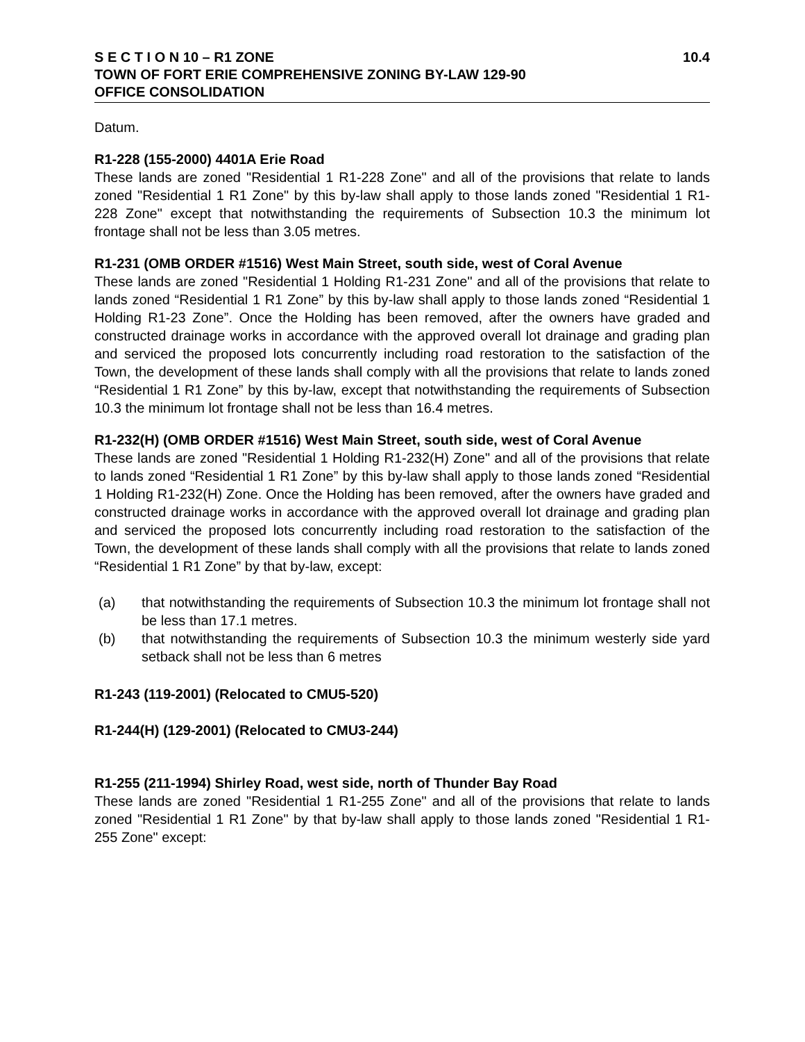S E C T I O N 10 – R1 ZONE 10.4
TOWN OF FORT ERIE COMPREHENSIVE ZONING BY-LAW 129-90
OFFICE CONSOLIDATION
Datum.
R1-228 (155-2000) 4401A Erie Road
These lands are zoned "Residential 1 R1-228 Zone" and all of the provisions that relate to lands zoned "Residential 1 R1 Zone" by this by-law shall apply to those lands zoned "Residential 1 R1-228 Zone" except that notwithstanding the requirements of Subsection 10.3 the minimum lot frontage shall not be less than 3.05 metres.
R1-231 (OMB ORDER #1516) West Main Street, south side, west of Coral Avenue
These lands are zoned "Residential 1 Holding R1-231 Zone" and all of the provisions that relate to lands zoned “Residential 1 R1 Zone” by this by-law shall apply to those lands zoned “Residential 1 Holding R1-23 Zone”. Once the Holding has been removed, after the owners have graded and constructed drainage works in accordance with the approved overall lot drainage and grading plan and serviced the proposed lots concurrently including road restoration to the satisfaction of the Town, the development of these lands shall comply with all the provisions that relate to lands zoned “Residential 1 R1 Zone” by this by-law, except that notwithstanding the requirements of Subsection 10.3 the minimum lot frontage shall not be less than 16.4 metres.
R1-232(H) (OMB ORDER #1516) West Main Street, south side, west of Coral Avenue
These lands are zoned "Residential 1 Holding R1-232(H) Zone" and all of the provisions that relate to lands zoned “Residential 1 R1 Zone” by this by-law shall apply to those lands zoned “Residential 1 Holding R1-232(H) Zone. Once the Holding has been removed, after the owners have graded and constructed drainage works in accordance with the approved overall lot drainage and grading plan and serviced the proposed lots concurrently including road restoration to the satisfaction of the Town, the development of these lands shall comply with all the provisions that relate to lands zoned “Residential 1 R1 Zone” by that by-law, except:
(a) that notwithstanding the requirements of Subsection 10.3 the minimum lot frontage shall not be less than 17.1 metres.
(b) that notwithstanding the requirements of Subsection 10.3 the minimum westerly side yard setback shall not be less than 6 metres
R1-243 (119-2001) (Relocated to CMU5-520)
R1-244(H) (129-2001) (Relocated to CMU3-244)
R1-255 (211-1994) Shirley Road, west side, north of Thunder Bay Road
These lands are zoned "Residential 1 R1-255 Zone" and all of the provisions that relate to lands zoned "Residential 1 R1 Zone" by that by-law shall apply to those lands zoned "Residential 1 R1-255 Zone" except: